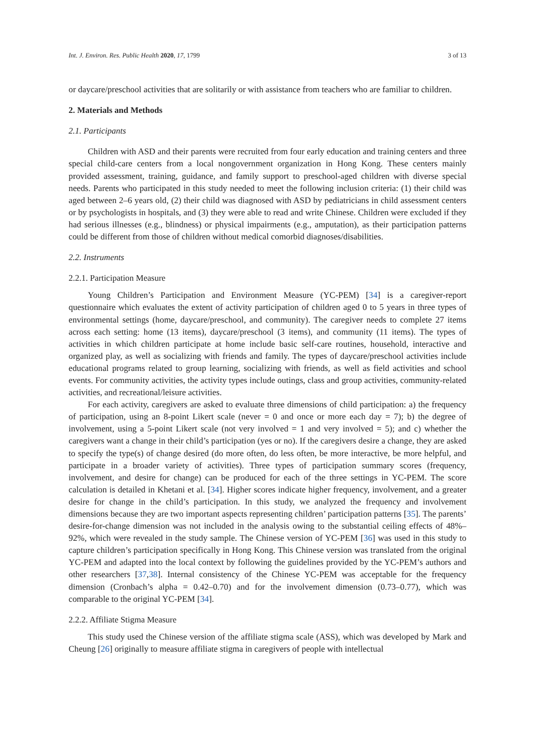Int. J. Environ. Res. Public Health 2020, 17, 1799 3 of 13
or daycare/preschool activities that are solitarily or with assistance from teachers who are familiar to children.
2. Materials and Methods
2.1. Participants
Children with ASD and their parents were recruited from four early education and training centers and three special child-care centers from a local nongovernment organization in Hong Kong. These centers mainly provided assessment, training, guidance, and family support to preschool-aged children with diverse special needs. Parents who participated in this study needed to meet the following inclusion criteria: (1) their child was aged between 2–6 years old, (2) their child was diagnosed with ASD by pediatricians in child assessment centers or by psychologists in hospitals, and (3) they were able to read and write Chinese. Children were excluded if they had serious illnesses (e.g., blindness) or physical impairments (e.g., amputation), as their participation patterns could be different from those of children without medical comorbid diagnoses/disabilities.
2.2. Instruments
2.2.1. Participation Measure
Young Children’s Participation and Environment Measure (YC-PEM) [34] is a caregiver-report questionnaire which evaluates the extent of activity participation of children aged 0 to 5 years in three types of environmental settings (home, daycare/preschool, and community). The caregiver needs to complete 27 items across each setting: home (13 items), daycare/preschool (3 items), and community (11 items). The types of activities in which children participate at home include basic self-care routines, household, interactive and organized play, as well as socializing with friends and family. The types of daycare/preschool activities include educational programs related to group learning, socializing with friends, as well as field activities and school events. For community activities, the activity types include outings, class and group activities, community-related activities, and recreational/leisure activities.
For each activity, caregivers are asked to evaluate three dimensions of child participation: a) the frequency of participation, using an 8-point Likert scale (never = 0 and once or more each day = 7); b) the degree of involvement, using a 5-point Likert scale (not very involved = 1 and very involved = 5); and c) whether the caregivers want a change in their child’s participation (yes or no). If the caregivers desire a change, they are asked to specify the type(s) of change desired (do more often, do less often, be more interactive, be more helpful, and participate in a broader variety of activities). Three types of participation summary scores (frequency, involvement, and desire for change) can be produced for each of the three settings in YC-PEM. The score calculation is detailed in Khetani et al. [34]. Higher scores indicate higher frequency, involvement, and a greater desire for change in the child’s participation. In this study, we analyzed the frequency and involvement dimensions because they are two important aspects representing children’ participation patterns [35]. The parents’ desire-for-change dimension was not included in the analysis owing to the substantial ceiling effects of 48%–92%, which were revealed in the study sample. The Chinese version of YC-PEM [36] was used in this study to capture children’s participation specifically in Hong Kong. This Chinese version was translated from the original YC-PEM and adapted into the local context by following the guidelines provided by the YC-PEM’s authors and other researchers [37,38]. Internal consistency of the Chinese YC-PEM was acceptable for the frequency dimension (Cronbach’s alpha = 0.42–0.70) and for the involvement dimension (0.73–0.77), which was comparable to the original YC-PEM [34].
2.2.2. Affiliate Stigma Measure
This study used the Chinese version of the affiliate stigma scale (ASS), which was developed by Mark and Cheung [26] originally to measure affiliate stigma in caregivers of people with intellectual